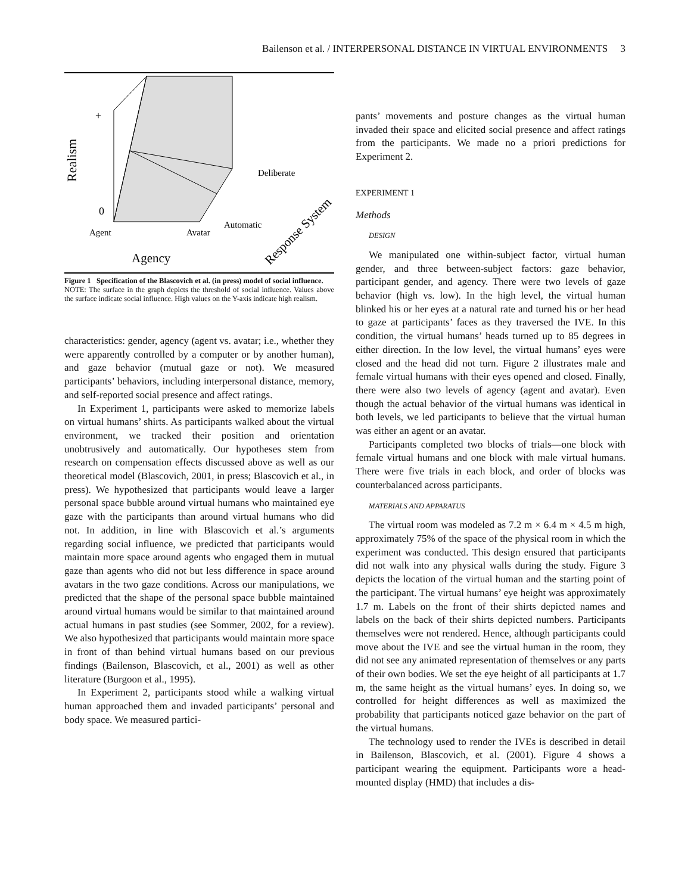Bailenson et al. / INTERPERSONAL DISTANCE IN VIRTUAL ENVIRONMENTS 3
+
0
Realism
Deliberate
Automatic
Agent
Avatar
Agency
Response System
Figure 1 Specification of the Blascovich et al. (in press) model of social influence.
NOTE: The surface in the graph depicts the threshold of social influence. Values above the surface indicate social influence. High values on the Y-axis indicate high realism.
characteristics: gender, agency (agent vs. avatar; i.e., whether they were apparently controlled by a computer or by another human), and gaze behavior (mutual gaze or not). We measured participants’ behaviors, including interpersonal distance, memory, and self-reported social presence and affect ratings.
In Experiment 1, participants were asked to memorize labels on virtual humans’ shirts. As participants walked about the virtual environment, we tracked their position and orientation unobtrusively and automatically. Our hypotheses stem from research on compensation effects discussed above as well as our theoretical model (Blascovich, 2001, in press; Blascovich et al., in press). We hypothesized that participants would leave a larger personal space bubble around virtual humans who maintained eye gaze with the participants than around virtual humans who did not. In addition, in line with Blascovich et al.’s arguments regarding social influence, we predicted that participants would maintain more space around agents who engaged them in mutual gaze than agents who did not but less difference in space around avatars in the two gaze conditions. Across our manipulations, we predicted that the shape of the personal space bubble maintained around virtual humans would be similar to that maintained around actual humans in past studies (see Sommer, 2002, for a review). We also hypothesized that participants would maintain more space in front of than behind virtual humans based on our previous findings (Bailenson, Blascovich, et al., 2001) as well as other literature (Burgoon et al., 1995).
In Experiment 2, participants stood while a walking virtual human approached them and invaded participants’ personal and body space. We measured partici-
pants’ movements and posture changes as the virtual human invaded their space and elicited social presence and affect ratings from the participants. We made no a priori predictions for Experiment 2.
EXPERIMENT 1
Methods
DESIGN
We manipulated one within-subject factor, virtual human gender, and three between-subject factors: gaze behavior, participant gender, and agency. There were two levels of gaze behavior (high vs. low). In the high level, the virtual human blinked his or her eyes at a natural rate and turned his or her head to gaze at participants’ faces as they traversed the IVE. In this condition, the virtual humans’ heads turned up to 85 degrees in either direction. In the low level, the virtual humans’ eyes were closed and the head did not turn. Figure 2 illustrates male and female virtual humans with their eyes opened and closed. Finally, there were also two levels of agency (agent and avatar). Even though the actual behavior of the virtual humans was identical in both levels, we led participants to believe that the virtual human was either an agent or an avatar.
Participants completed two blocks of trials—one block with female virtual humans and one block with male virtual humans. There were five trials in each block, and order of blocks was counterbalanced across participants.
MATERIALS AND APPARATUS
The virtual room was modeled as 7.2 m × 6.4 m × 4.5 m high, approximately 75% of the space of the physical room in which the experiment was conducted. This design ensured that participants did not walk into any physical walls during the study. Figure 3 depicts the location of the virtual human and the starting point of the participant. The virtual humans’ eye height was approximately 1.7 m. Labels on the front of their shirts depicted names and labels on the back of their shirts depicted numbers. Participants themselves were not rendered. Hence, although participants could move about the IVE and see the virtual human in the room, they did not see any animated representation of themselves or any parts of their own bodies. We set the eye height of all participants at 1.7 m, the same height as the virtual humans’ eyes. In doing so, we controlled for height differences as well as maximized the probability that participants noticed gaze behavior on the part of the virtual humans.
The technology used to render the IVEs is described in detail in Bailenson, Blascovich, et al. (2001). Figure 4 shows a participant wearing the equipment. Participants wore a head-mounted display (HMD) that includes a dis-